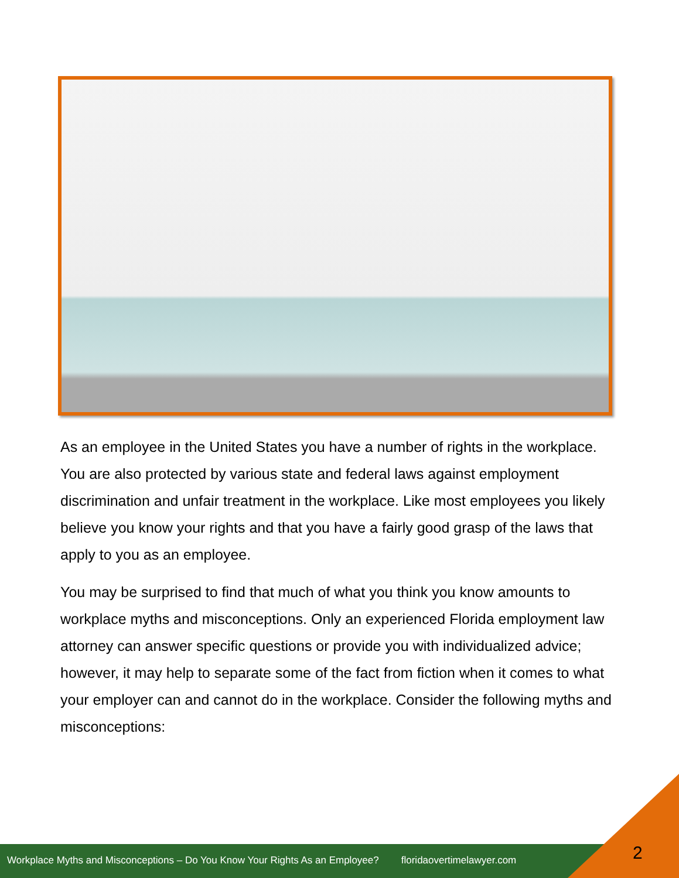As an employee in the United States you have a number of rights in the workplace. You are also protected by various state and federal laws against employment discrimination and unfair treatment in the workplace. Like most employees you likely believe you know your rights and that you have a fairly good grasp of the laws that apply to you as an employee.
You may be surprised to find that much of what you think you know amounts to workplace myths and misconceptions. Only an experienced Florida employment law attorney can answer specific questions or provide you with individualized advice; however, it may help to separate some of the fact from fiction when it comes to what your employer can and cannot do in the workplace. Consider the following myths and misconceptions:
Workplace Myths and Misconceptions – Do You Know Your Rights As an Employee? floridaovertimelawyer.com
2